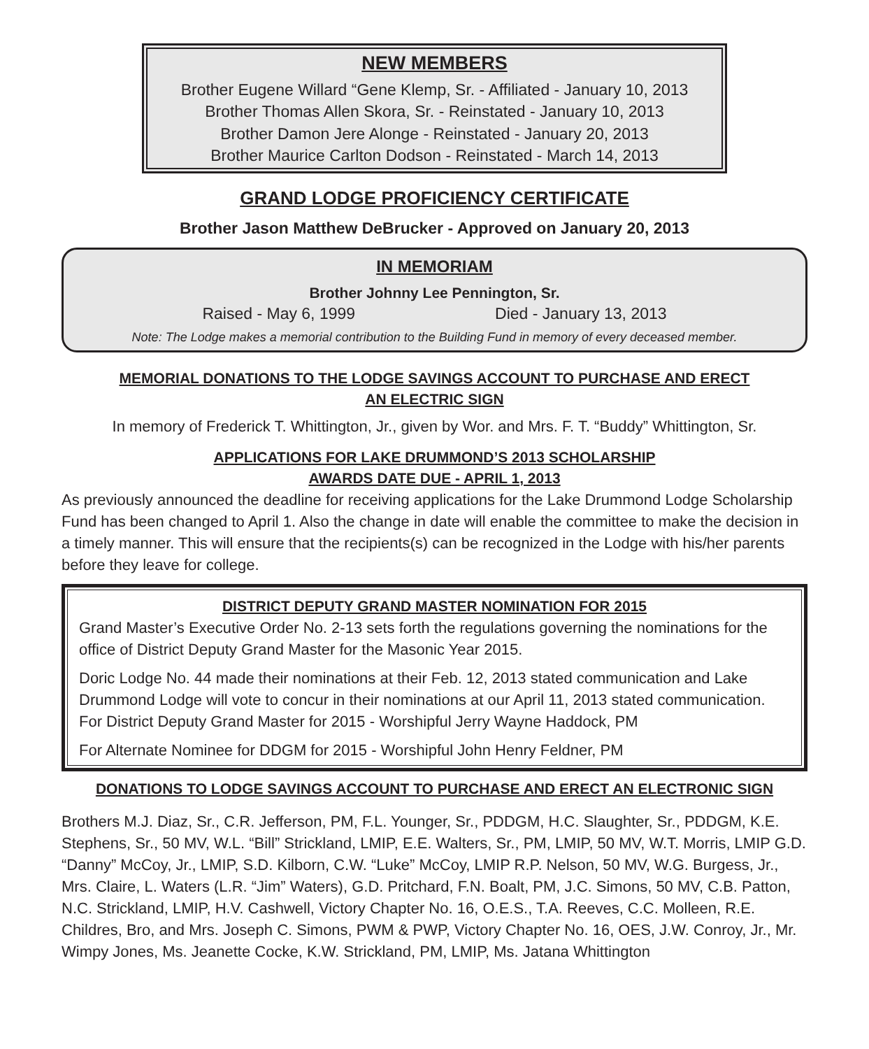NEW MEMBERS
Brother Eugene Willard “Gene Klemp, Sr. - Affiliated - January 10, 2013
Brother Thomas Allen Skora, Sr. - Reinstated - January 10, 2013
Brother Damon Jere Alonge - Reinstated - January 20, 2013
Brother Maurice Carlton Dodson - Reinstated - March 14, 2013
GRAND LODGE PROFICIENCY CERTIFICATE
Brother Jason Matthew DeBrucker - Approved on January 20, 2013
IN MEMORIAM
Brother Johnny Lee Pennington, Sr.
Raised - May 6, 1999 Died - January 13, 2013
Note: The Lodge makes a memorial contribution to the Building Fund in memory of every deceased member.
MEMORIAL DONATIONS TO THE LODGE SAVINGS ACCOUNT TO PURCHASE AND ERECT
AN ELECTRIC SIGN
In memory of Frederick T. Whittington, Jr., given by Wor. and Mrs. F. T. “Buddy” Whittington, Sr.
APPLICATIONS FOR LAKE DRUMMOND’S 2013 SCHOLARSHIP
AWARDS DATE DUE - APRIL 1, 2013
As previously announced the deadline for receiving applications for the Lake Drummond Lodge Scholarship Fund has been changed to April 1. Also the change in date will enable the committee to make the decision in a timely manner. This will ensure that the recipients(s) can be recognized in the Lodge with his/her parents before they leave for college.
DISTRICT DEPUTY GRAND MASTER NOMINATION FOR 2015
Grand Master’s Executive Order No. 2-13 sets forth the regulations governing the nominations for the office of District Deputy Grand Master for the Masonic Year 2015.
Doric Lodge No. 44 made their nominations at their Feb. 12, 2013 stated communication and Lake Drummond Lodge will vote to concur in their nominations at our April 11, 2013 stated communication.
For District Deputy Grand Master for 2015 - Worshipful Jerry Wayne Haddock, PM
For Alternate Nominee for DDGM for 2015 - Worshipful John Henry Feldner, PM
DONATIONS TO LODGE SAVINGS ACCOUNT TO PURCHASE AND ERECT AN ELECTRONIC SIGN
Brothers M.J. Diaz, Sr., C.R. Jefferson, PM, F.L. Younger, Sr., PDDGM, H.C. Slaughter, Sr., PDDGM, K.E. Stephens, Sr., 50 MV, W.L. “Bill” Strickland, LMIP, E.E. Walters, Sr., PM, LMIP, 50 MV, W.T. Morris, LMIP G.D. “Danny” McCoy, Jr., LMIP, S.D. Kilborn, C.W. “Luke” McCoy, LMIP R.P. Nelson, 50 MV, W.G. Burgess, Jr., Mrs. Claire, L. Waters (L.R. “Jim” Waters), G.D. Pritchard, F.N. Boalt, PM, J.C. Simons, 50 MV, C.B. Patton, N.C. Strickland, LMIP, H.V. Cashwell, Victory Chapter No. 16, O.E.S., T.A. Reeves, C.C. Molleen, R.E. Childres, Bro, and Mrs. Joseph C. Simons, PWM & PWP, Victory Chapter No. 16, OES, J.W. Conroy, Jr., Mr. Wimpy Jones, Ms. Jeanette Cocke, K.W. Strickland, PM, LMIP, Ms. Jatana Whittington